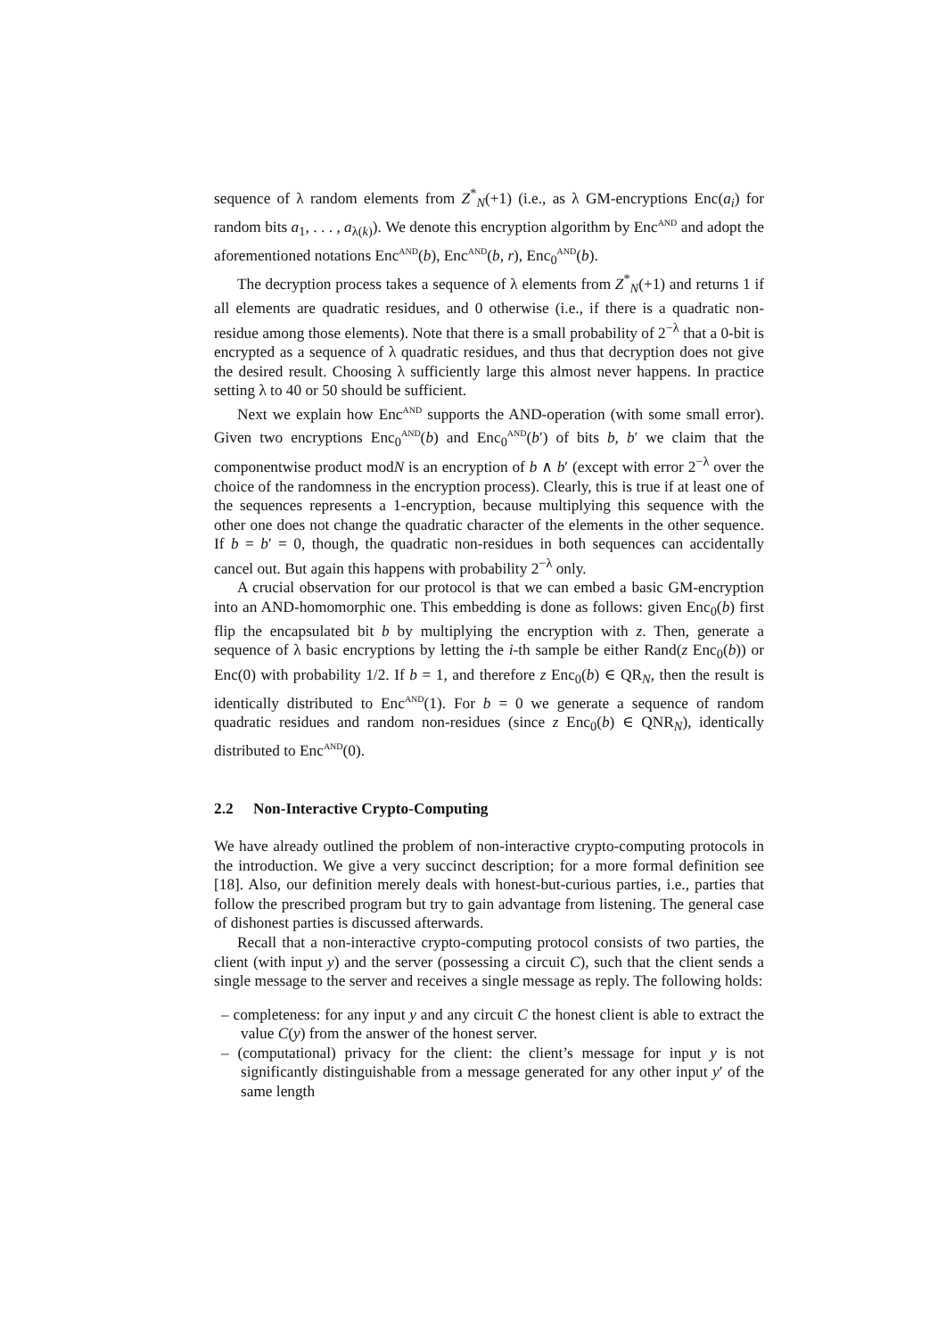sequence of λ random elements from Z<sup>*</sup><sub>N</sub>(+1) (i.e., as λ GM-encryptions Enc(a<sub>i</sub>) for random bits a<sub>1</sub>, . . . , a<sub>λ(k)</sub>). We denote this encryption algorithm by Enc<sup>AND</sup> and adopt the aforementioned notations Enc<sup>AND</sup>(b), Enc<sup>AND</sup>(b, r), Enc<sub>0</sub><sup>AND</sup>(b).
The decryption process takes a sequence of λ elements from Z<sup>*</sup><sub>N</sub>(+1) and returns 1 if all elements are quadratic residues, and 0 otherwise (i.e., if there is a quadratic non-residue among those elements). Note that there is a small probability of 2<sup>−λ</sup> that a 0-bit is encrypted as a sequence of λ quadratic residues, and thus that decryption does not give the desired result. Choosing λ sufficiently large this almost never happens. In practice setting λ to 40 or 50 should be sufficient.
Next we explain how Enc<sup>AND</sup> supports the AND-operation (with some small error). Given two encryptions Enc<sub>0</sub><sup>AND</sup>(b) and Enc<sub>0</sub><sup>AND</sup>(b′) of bits b, b′ we claim that the componentwise product modN is an encryption of b ∧ b′ (except with error 2<sup>−λ</sup> over the choice of the randomness in the encryption process). Clearly, this is true if at least one of the sequences represents a 1-encryption, because multiplying this sequence with the other one does not change the quadratic character of the elements in the other sequence. If b = b′ = 0, though, the quadratic non-residues in both sequences can accidentally cancel out. But again this happens with probability 2<sup>−λ</sup> only.
A crucial observation for our protocol is that we can embed a basic GM-encryption into an AND-homomorphic one. This embedding is done as follows: given Enc<sub>0</sub>(b) first flip the encapsulated bit b by multiplying the encryption with z. Then, generate a sequence of λ basic encryptions by letting the i-th sample be either Rand(z Enc<sub>0</sub>(b)) or Enc(0) with probability 1/2. If b = 1, and therefore z Enc<sub>0</sub>(b) ∈ QR<sub>N</sub>, then the result is identically distributed to Enc<sup>AND</sup>(1). For b = 0 we generate a sequence of random quadratic residues and random non-residues (since z Enc<sub>0</sub>(b) ∈ QNR<sub>N</sub>), identically distributed to Enc<sup>AND</sup>(0).
2.2 Non-Interactive Crypto-Computing
We have already outlined the problem of non-interactive crypto-computing protocols in the introduction. We give a very succinct description; for a more formal definition see [18]. Also, our definition merely deals with honest-but-curious parties, i.e., parties that follow the prescribed program but try to gain advantage from listening. The general case of dishonest parties is discussed afterwards.
Recall that a non-interactive crypto-computing protocol consists of two parties, the client (with input y) and the server (possessing a circuit C), such that the client sends a single message to the server and receives a single message as reply. The following holds:
– completeness: for any input y and any circuit C the honest client is able to extract the value C(y) from the answer of the honest server.
– (computational) privacy for the client: the client’s message for input y is not significantly distinguishable from a message generated for any other input y′ of the same length